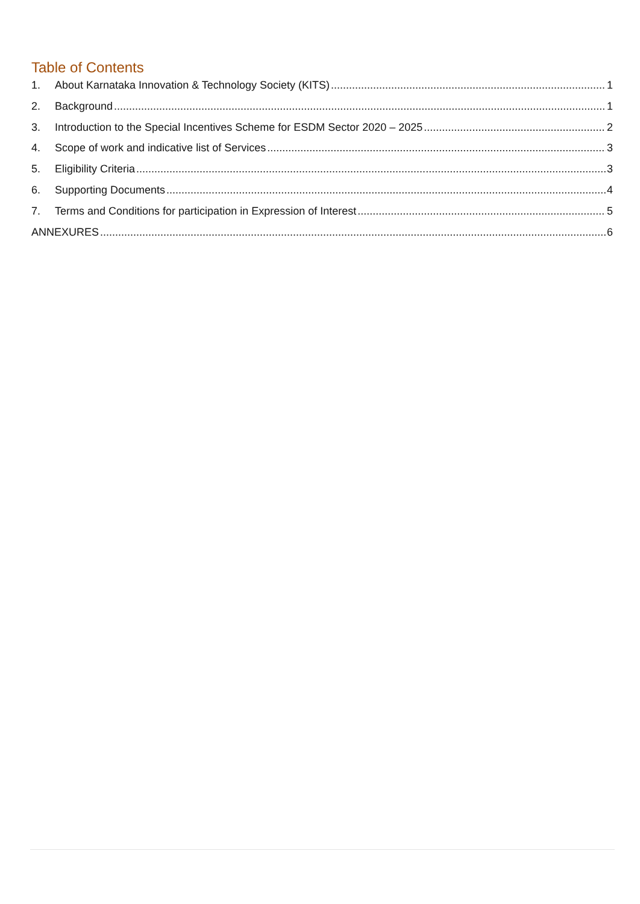Table of Contents
1. About Karnataka Innovation & Technology Society (KITS) 1
2. Background 1
3. Introduction to the Special Incentives Scheme for ESDM Sector 2020 – 2025 2
4. Scope of work and indicative list of Services 3
5. Eligibility Criteria 3
6. Supporting Documents 4
7. Terms and Conditions for participation in Expression of Interest 5
ANNEXURES 6